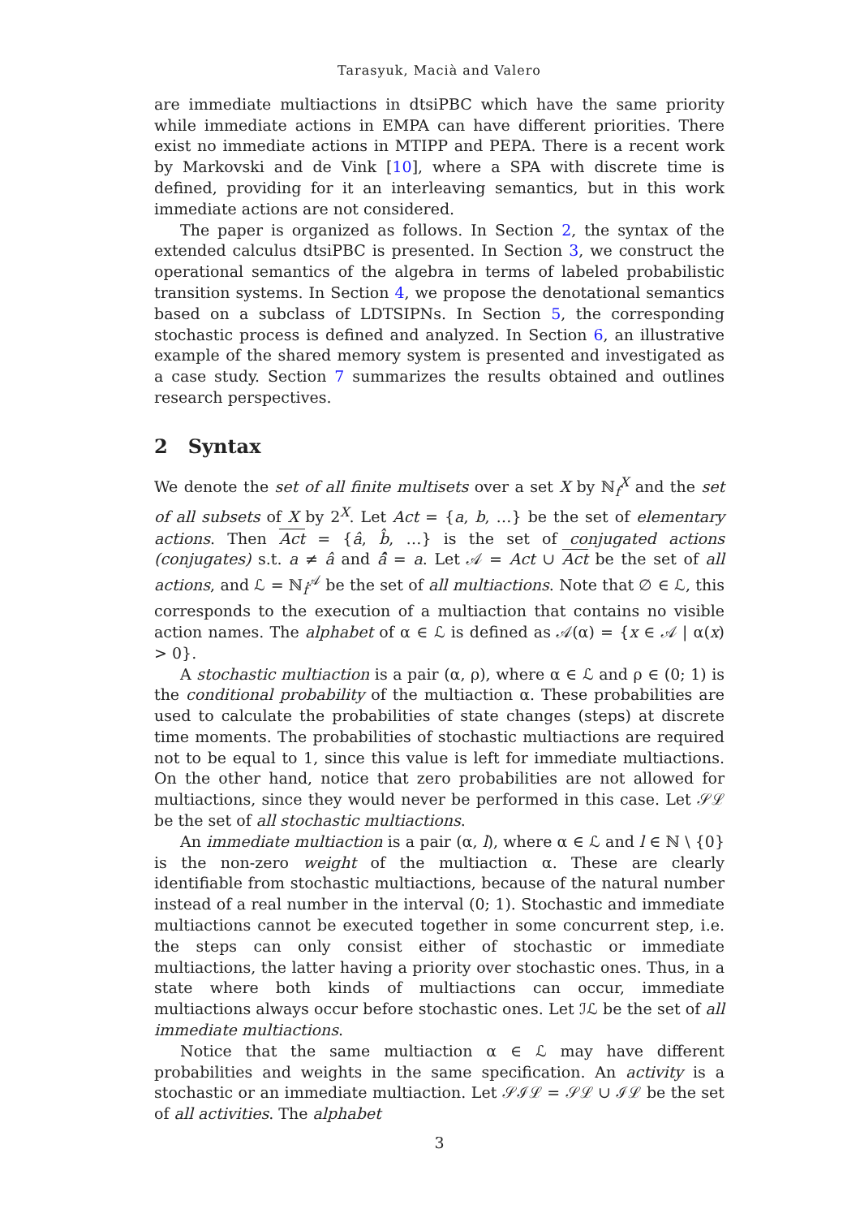Tarasyuk, Macià and Valero
are immediate multiactions in dtsiPBC which have the same priority while immediate actions in EMPA can have different priorities. There exist no immediate actions in MTIPP and PEPA. There is a recent work by Markovski and de Vink [10], where a SPA with discrete time is defined, providing for it an interleaving semantics, but in this work immediate actions are not considered.
The paper is organized as follows. In Section 2, the syntax of the extended calculus dtsiPBC is presented. In Section 3, we construct the operational semantics of the algebra in terms of labeled probabilistic transition systems. In Section 4, we propose the denotational semantics based on a subclass of LDTSIPNs. In Section 5, the corresponding stochastic process is defined and analyzed. In Section 6, an illustrative example of the shared memory system is presented and investigated as a case study. Section 7 summarizes the results obtained and outlines research perspectives.
2 Syntax
We denote the set of all finite multisets over a set X by ℕ<sub>f</sub><sup>X</sup> and the set of all subsets of X by 2<sup>X</sup>. Let Act = {a, b, …} be the set of elementary actions. Then Act = {â, b̂, …} is the set of conjugated actions (conjugates) s.t. a ≠ â and â̂ = a. Let 𝒜 = Act ∪ Act be the set of all actions, and ℒ = ℕ<sub>f</sub><sup>𝒜</sup> be the set of all multiactions. Note that ∅ ∈ ℒ, this corresponds to the execution of a multiaction that contains no visible action names. The alphabet of α ∈ ℒ is defined as 𝒜(α) = {x ∈ 𝒜 | α(x) > 0}.
A stochastic multiaction is a pair (α, ρ), where α ∈ ℒ and ρ ∈ (0; 1) is the conditional probability of the multiaction α. These probabilities are used to calculate the probabilities of state changes (steps) at discrete time moments. The probabilities of stochastic multiactions are required not to be equal to 1, since this value is left for immediate multiactions. On the other hand, notice that zero probabilities are not allowed for multiactions, since they would never be performed in this case. Let 𝒮ℒ be the set of all stochastic multiactions.
An immediate multiaction is a pair (α, l), where α ∈ ℒ and l ∈ ℕ \ {0} is the non-zero weight of the multiaction α. These are clearly identifiable from stochastic multiactions, because of the natural number instead of a real number in the interval (0; 1). Stochastic and immediate multiactions cannot be executed together in some concurrent step, i.e. the steps can only consist either of stochastic or immediate multiactions, the latter having a priority over stochastic ones. Thus, in a state where both kinds of multiactions can occur, immediate multiactions always occur before stochastic ones. Let ℐℒ be the set of all immediate multiactions.
Notice that the same multiaction α ∈ ℒ may have different probabilities and weights in the same specification. An activity is a stochastic or an immediate multiaction. Let 𝒮ℐℒ = 𝒮ℒ ∪ ℐℒ be the set of all activities. The alphabet
3